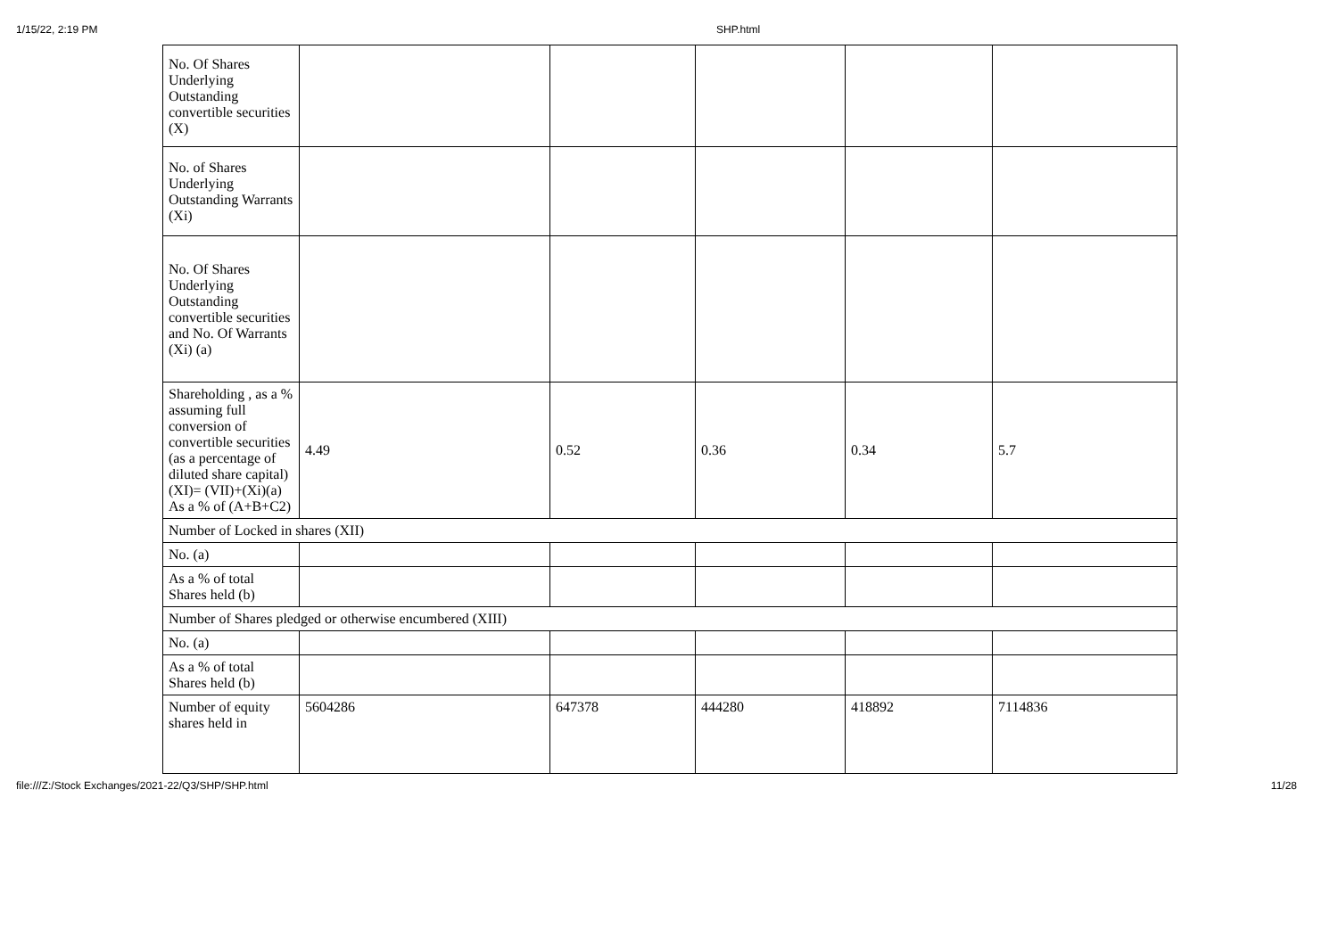1/15/22, 2:19 PM SHP.html
| No. Of Shares Underlying Outstanding convertible securities (X) | | | | | |
| No. of Shares Underlying Outstanding Warrants (Xi) | | | | | |
| No. Of Shares Underlying Outstanding convertible securities and No. Of Warrants (Xi) (a) | | | | | |
| Shareholding , as a % assuming full conversion of convertible securities (as a percentage of diluted share capital) (XI)= (VII)+(Xi)(a) As a % of (A+B+C2) | 4.49 | 0.52 | 0.36 | 0.34 | 5.7 |
| Number of Locked in shares (XII) | | | | | |
| No. (a) | | | | | |
| As a % of total Shares held (b) | | | | | |
| Number of Shares pledged or otherwise encumbered (XIII) | | | | | |
| No. (a) | | | | | |
| As a % of total Shares held (b) | | | | | |
| Number of equity shares held in | 5604286 | 647378 | 444280 | 418892 | 7114836 |
file:///Z:/Stock Exchanges/2021-22/Q3/SHP/SHP.html 11/28